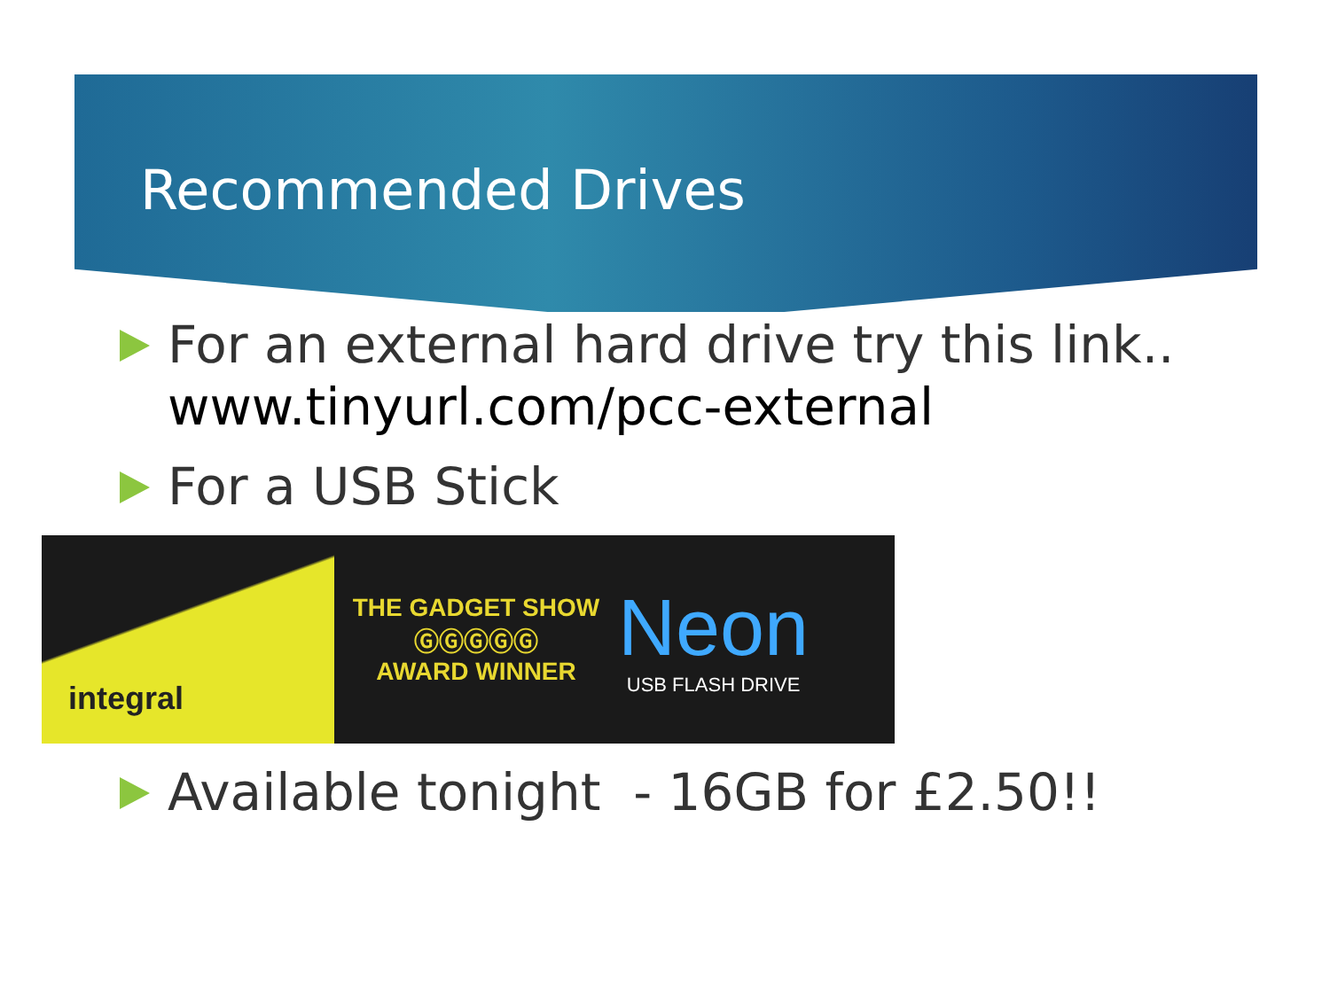Recommended Drives
For an external hard drive try this link.. www.tinyurl.com/pcc-external
For a USB Stick
integral
THE GADGET SHOW
ⒼⒼⒼⒼⒼ
AWARD WINNER
Neon
USB FLASH DRIVE
Available tonight - 16GB for £2.50!!